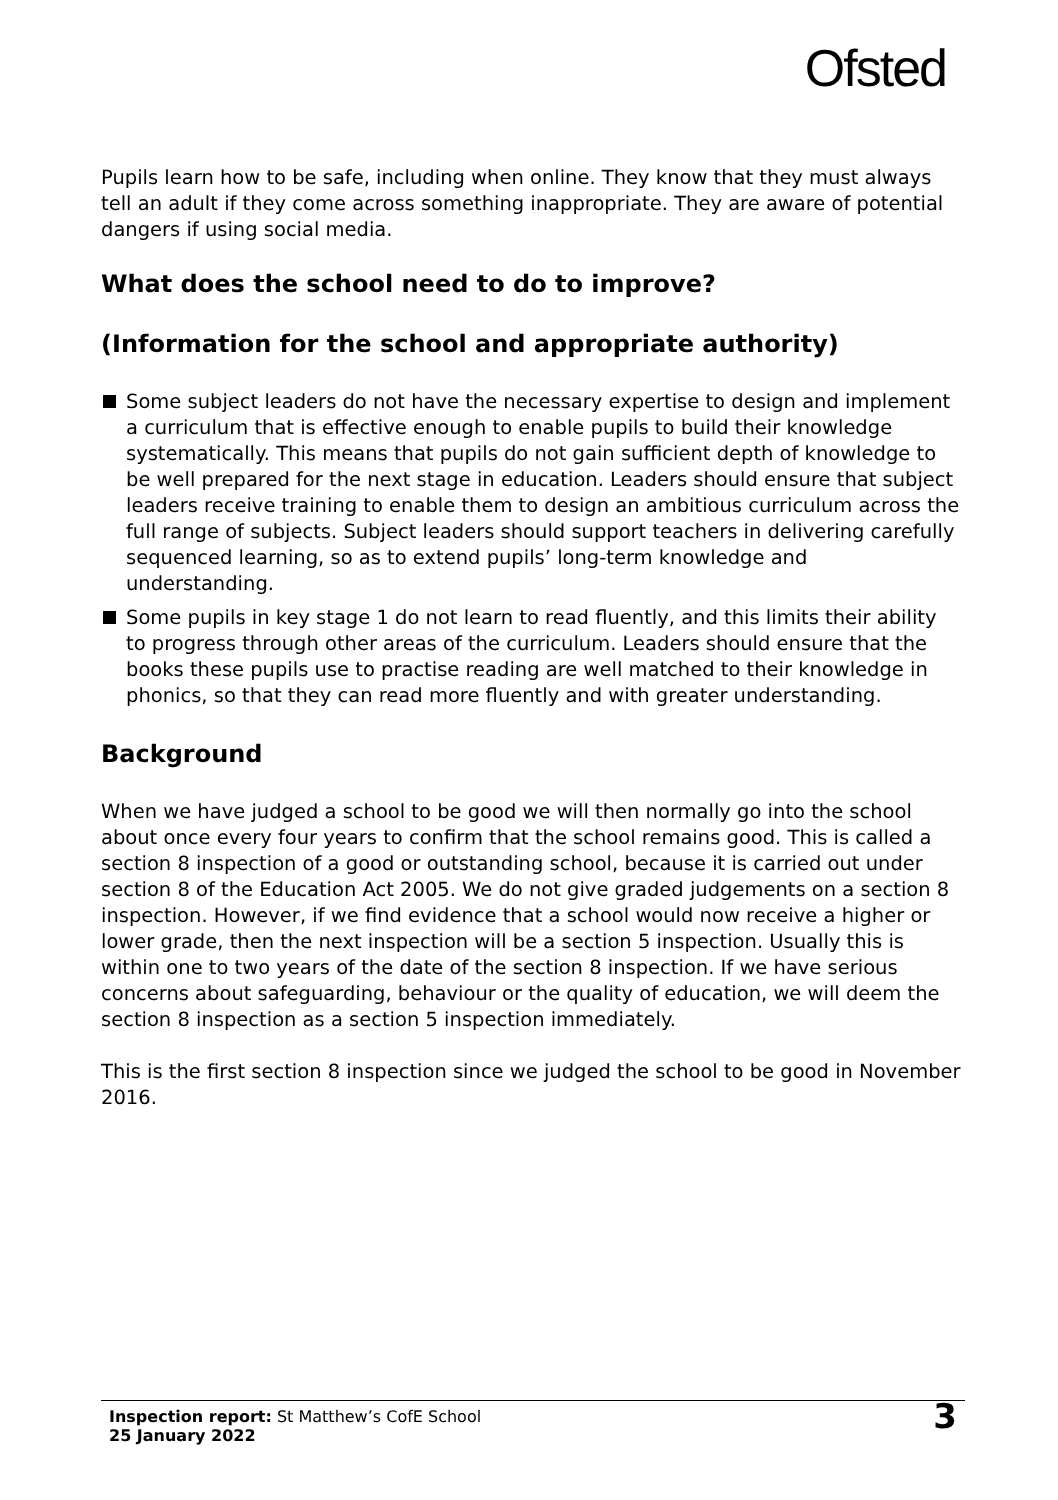Ofsted
Pupils learn how to be safe, including when online. They know that they must always tell an adult if they come across something inappropriate. They are aware of potential dangers if using social media.
What does the school need to do to improve?
(Information for the school and appropriate authority)
Some subject leaders do not have the necessary expertise to design and implement a curriculum that is effective enough to enable pupils to build their knowledge systematically. This means that pupils do not gain sufficient depth of knowledge to be well prepared for the next stage in education. Leaders should ensure that subject leaders receive training to enable them to design an ambitious curriculum across the full range of subjects. Subject leaders should support teachers in delivering carefully sequenced learning, so as to extend pupils’ long-term knowledge and understanding.
Some pupils in key stage 1 do not learn to read fluently, and this limits their ability to progress through other areas of the curriculum. Leaders should ensure that the books these pupils use to practise reading are well matched to their knowledge in phonics, so that they can read more fluently and with greater understanding.
Background
When we have judged a school to be good we will then normally go into the school about once every four years to confirm that the school remains good. This is called a section 8 inspection of a good or outstanding school, because it is carried out under section 8 of the Education Act 2005. We do not give graded judgements on a section 8 inspection. However, if we find evidence that a school would now receive a higher or lower grade, then the next inspection will be a section 5 inspection. Usually this is within one to two years of the date of the section 8 inspection. If we have serious concerns about safeguarding, behaviour or the quality of education, we will deem the section 8 inspection as a section 5 inspection immediately.
This is the first section 8 inspection since we judged the school to be good in November 2016.
Inspection report: St Matthew’s CofE School
25 January 2022
3